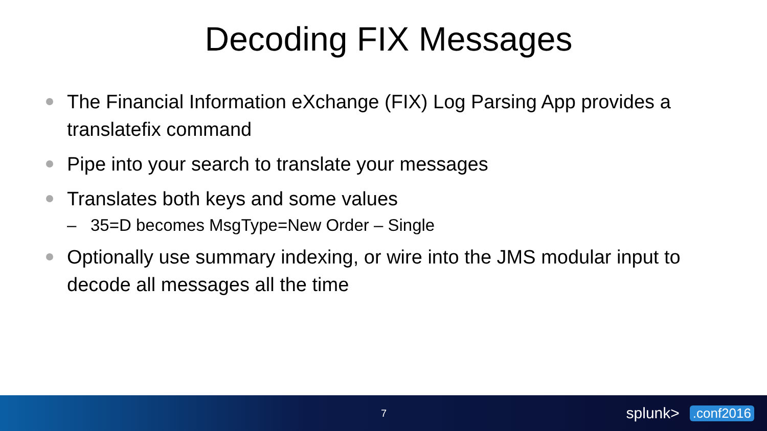Decoding FIX Messages
The Financial Information eXchange (FIX) Log Parsing App provides a translatefix command
Pipe into your search to translate your messages
Translates both keys and some values
– 35=D becomes MsgType=New Order – Single
Optionally use summary indexing, or wire into the JMS modular input to decode all messages all the time
7
splunk>.conf2016